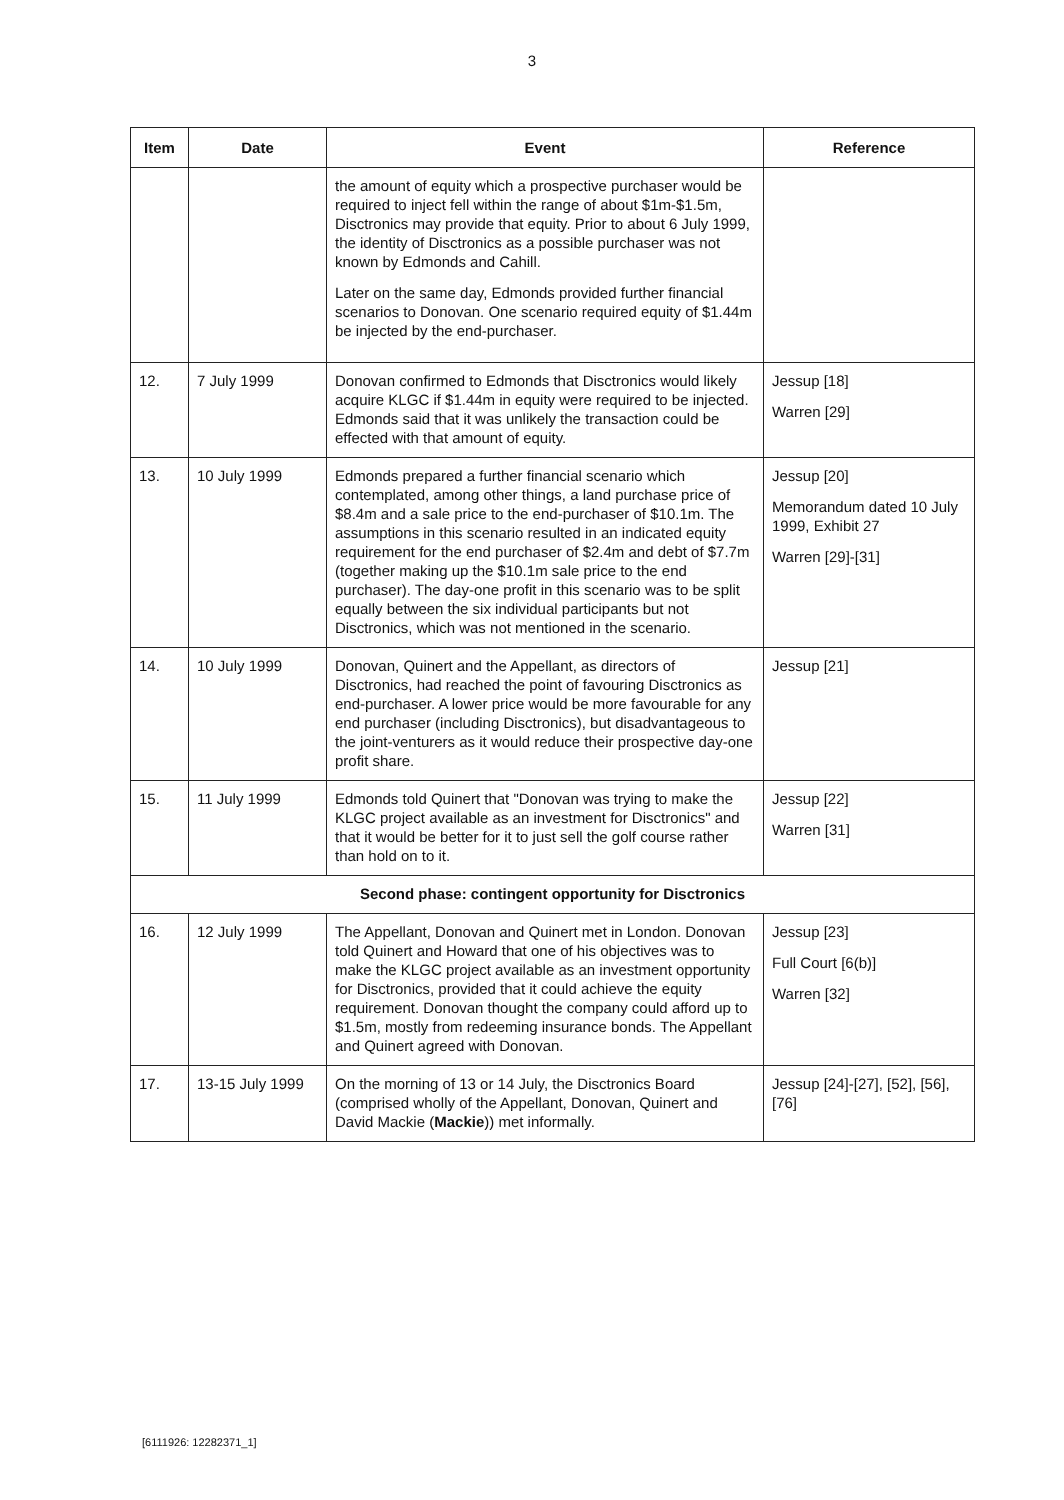3
| Item | Date | Event | Reference |
| --- | --- | --- | --- |
| | | the amount of equity which a prospective purchaser would be required to inject fell within the range of about $1m-$1.5m, Disctronics may provide that equity. Prior to about 6 July 1999, the identity of Disctronics as a possible purchaser was not known by Edmonds and Cahill. Later on the same day, Edmonds provided further financial scenarios to Donovan. One scenario required equity of $1.44m be injected by the end-purchaser. | |
| 12. | 7 July 1999 | Donovan confirmed to Edmonds that Disctronics would likely acquire KLGC if $1.44m in equity were required to be injected. Edmonds said that it was unlikely the transaction could be effected with that amount of equity. | Jessup [18] Warren [29] |
| 13. | 10 July 1999 | Edmonds prepared a further financial scenario which contemplated, among other things, a land purchase price of $8.4m and a sale price to the end-purchaser of $10.1m. The assumptions in this scenario resulted in an indicated equity requirement for the end purchaser of $2.4m and debt of $7.7m (together making up the $10.1m sale price to the end purchaser). The day-one profit in this scenario was to be split equally between the six individual participants but not Disctronics, which was not mentioned in the scenario. | Jessup [20] Memorandum dated 10 July 1999, Exhibit 27 Warren [29]-[31] |
| 14. | 10 July 1999 | Donovan, Quinert and the Appellant, as directors of Disctronics, had reached the point of favouring Disctronics as end-purchaser. A lower price would be more favourable for any end purchaser (including Disctronics), but disadvantageous to the joint-venturers as it would reduce their prospective day-one profit share. | Jessup [21] |
| 15. | 11 July 1999 | Edmonds told Quinert that "Donovan was trying to make the KLGC project available as an investment for Disctronics" and that it would be better for it to just sell the golf course rather than hold on to it. | Jessup [22] Warren [31] |
| Second phase: contingent opportunity for Disctronics | | | |
| 16. | 12 July 1999 | The Appellant, Donovan and Quinert met in London. Donovan told Quinert and Howard that one of his objectives was to make the KLGC project available as an investment opportunity for Disctronics, provided that it could achieve the equity requirement. Donovan thought the company could afford up to $1.5m, mostly from redeeming insurance bonds. The Appellant and Quinert agreed with Donovan. | Jessup [23] Full Court [6(b)] Warren [32] |
| 17. | 13-15 July 1999 | On the morning of 13 or 14 July, the Disctronics Board (comprised wholly of the Appellant, Donovan, Quinert and David Mackie ( Mackie )) met informally. | Jessup [24]-[27], [52], [56], [76] |
[6111926: 12282371_1]